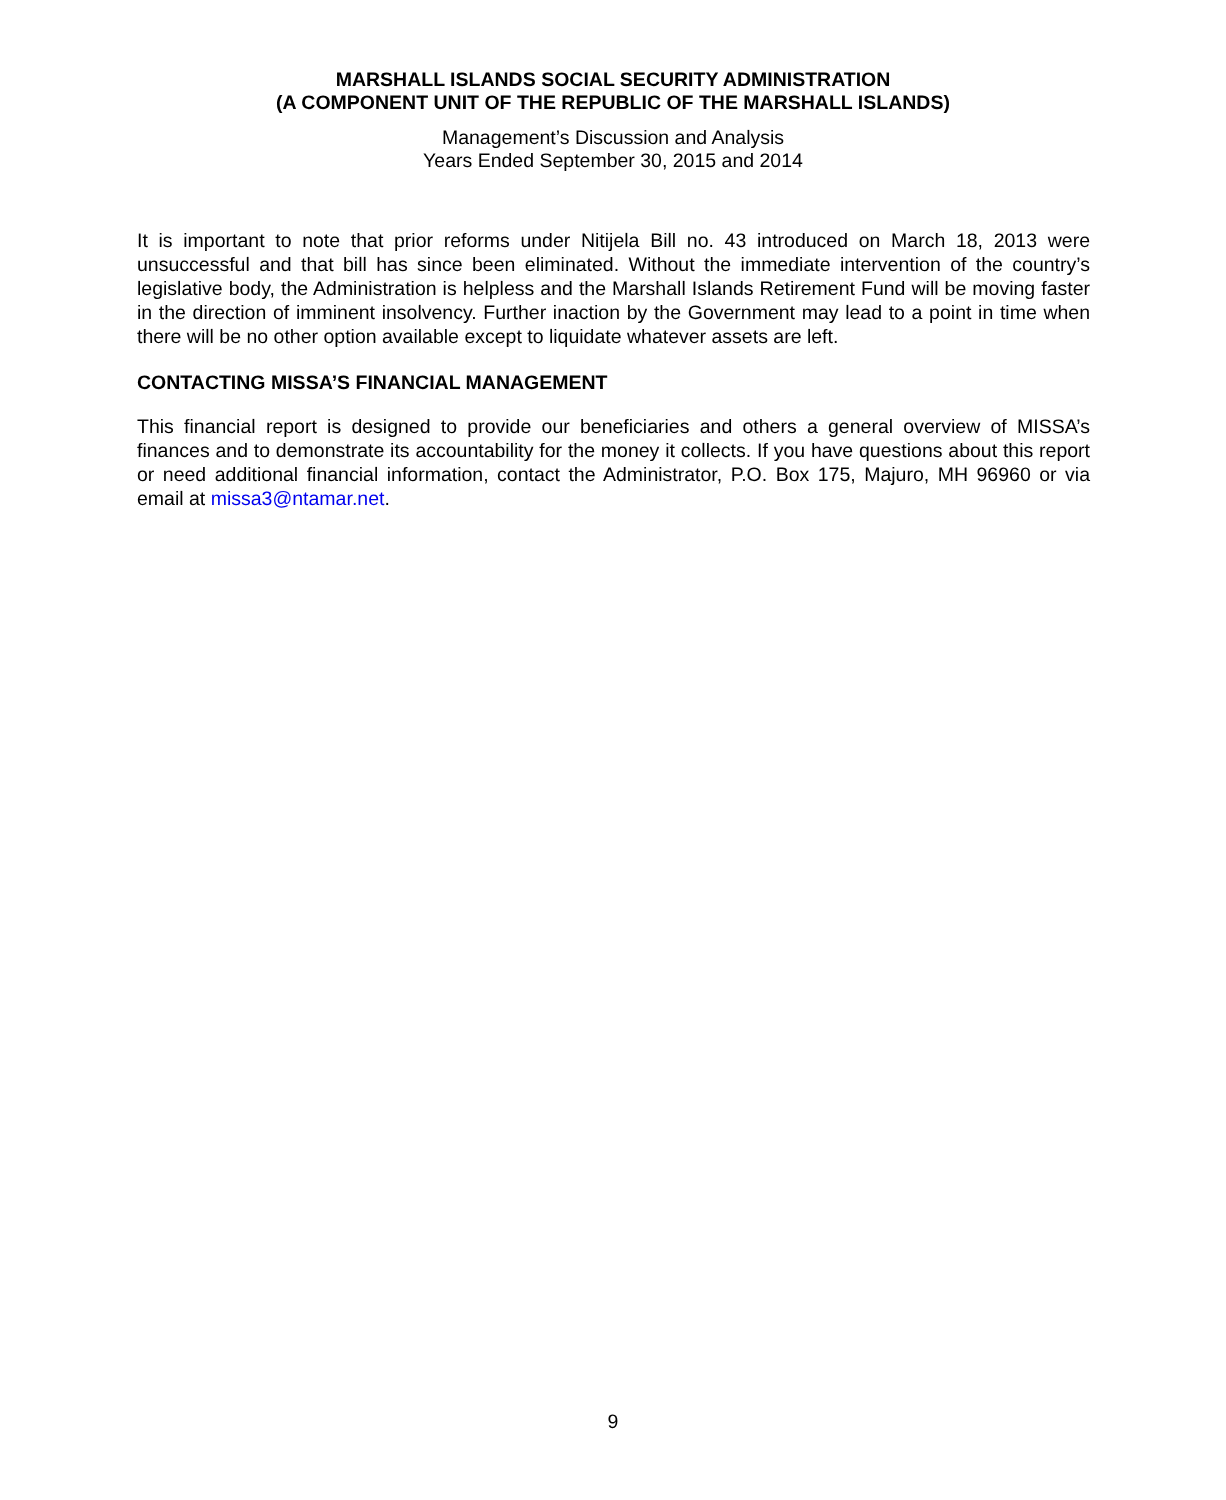MARSHALL ISLANDS SOCIAL SECURITY ADMINISTRATION
(A COMPONENT UNIT OF THE REPUBLIC OF THE MARSHALL ISLANDS)
Management’s Discussion and Analysis
Years Ended September 30, 2015 and 2014
It is important to note that prior reforms under Nitijela Bill no. 43 introduced on March 18, 2013 were unsuccessful and that bill has since been eliminated. Without the immediate intervention of the country’s legislative body, the Administration is helpless and the Marshall Islands Retirement Fund will be moving faster in the direction of imminent insolvency. Further inaction by the Government may lead to a point in time when there will be no other option available except to liquidate whatever assets are left.
CONTACTING MISSA’S FINANCIAL MANAGEMENT
This financial report is designed to provide our beneficiaries and others a general overview of MISSA’s finances and to demonstrate its accountability for the money it collects. If you have questions about this report or need additional financial information, contact the Administrator, P.O. Box 175, Majuro, MH 96960 or via email at missa3@ntamar.net.
9